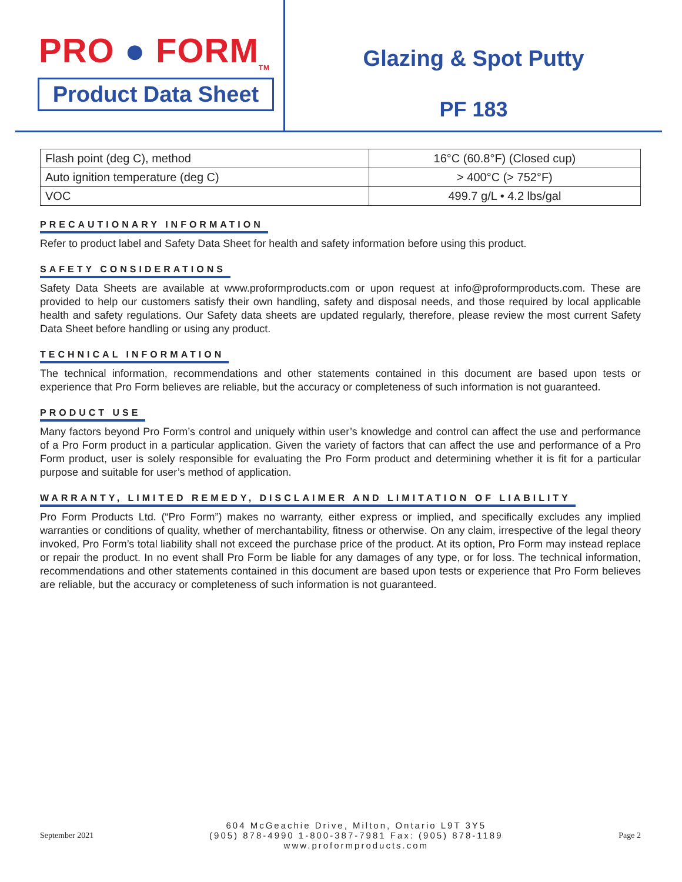PRO ● FORM<sub>TM</sub>
Product Data Sheet
Glazing & Spot Putty
PF 183
| Flash point (deg C), method | 16°C (60.8°F) (Closed cup) |
| Auto ignition temperature (deg C) | > 400°C (> 752°F) |
| VOC | 499.7 g/L • 4.2 lbs/gal |
PRECAUTIONARY INFORMATION
Refer to product label and Safety Data Sheet for health and safety information before using this product.
SAFETY CONSIDERATIONS
Safety Data Sheets are available at www.proformproducts.com or upon request at info@proformproducts.com. These are provided to help our customers satisfy their own handling, safety and disposal needs, and those required by local applicable health and safety regulations. Our Safety data sheets are updated regularly, therefore, please review the most current Safety Data Sheet before handling or using any product.
TECHNICAL INFORMATION
The technical information, recommendations and other statements contained in this document are based upon tests or experience that Pro Form believes are reliable, but the accuracy or completeness of such information is not guaranteed.
PRODUCT USE
Many factors beyond Pro Form’s control and uniquely within user’s knowledge and control can affect the use and performance of a Pro Form product in a particular application. Given the variety of factors that can affect the use and performance of a Pro Form product, user is solely responsible for evaluating the Pro Form product and determining whether it is fit for a particular purpose and suitable for user’s method of application.
WARRANTY, LIMITED REMEDY, DISCLAIMER AND LIMITATION OF LIABILITY
Pro Form Products Ltd. (“Pro Form”) makes no warranty, either express or implied, and specifically excludes any implied warranties or conditions of quality, whether of merchantability, fitness or otherwise. On any claim, irrespective of the legal theory invoked, Pro Form’s total liability shall not exceed the purchase price of the product. At its option, Pro Form may instead replace or repair the product. In no event shall Pro Form be liable for any damages of any type, or for loss. The technical information, recommendations and other statements contained in this document are based upon tests or experience that Pro Form believes are reliable, but the accuracy or completeness of such information is not guaranteed.
September 2021
604 McGeachie Drive, Milton, Ontario L9T 3Y5
(905) 878-4990 1-800-387-7981 Fax: (905) 878-1189
www.proformproducts.com
Page 2